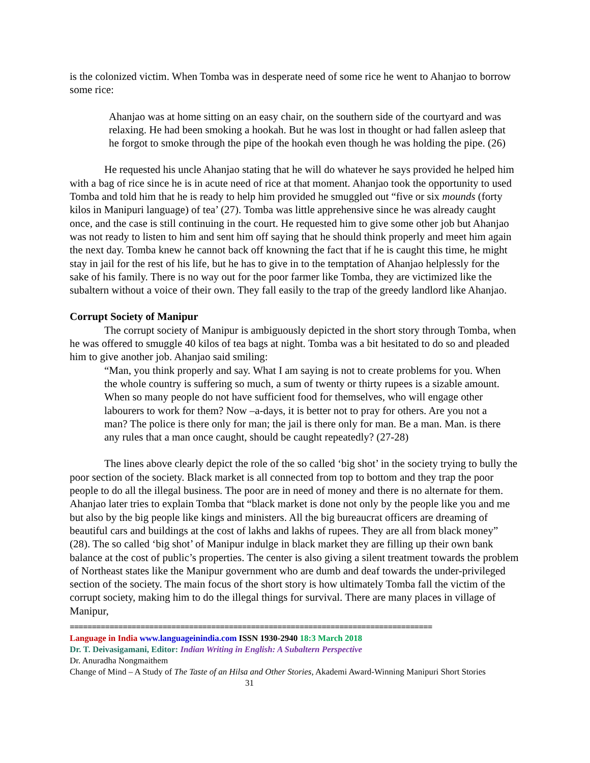is the colonized victim. When Tomba was in desperate need of some rice he went to Ahanjao to borrow some rice:
Ahanjao was at home sitting on an easy chair, on the southern side of the courtyard and was relaxing. He had been smoking a hookah. But he was lost in thought or had fallen asleep that he forgot to smoke through the pipe of the hookah even though he was holding the pipe. (26)
He requested his uncle Ahanjao stating that he will do whatever he says provided he helped him with a bag of rice since he is in acute need of rice at that moment. Ahanjao took the opportunity to used Tomba and told him that he is ready to help him provided he smuggled out “five or six mounds (forty kilos in Manipuri language) of tea’ (27). Tomba was little apprehensive since he was already caught once, and the case is still continuing in the court. He requested him to give some other job but Ahanjao was not ready to listen to him and sent him off saying that he should think properly and meet him again the next day. Tomba knew he cannot back off knowning the fact that if he is caught this time, he might stay in jail for the rest of his life, but he has to give in to the temptation of Ahanjao helplessly for the sake of his family. There is no way out for the poor farmer like Tomba, they are victimized like the subaltern without a voice of their own. They fall easily to the trap of the greedy landlord like Ahanjao.
Corrupt Society of Manipur
The corrupt society of Manipur is ambiguously depicted in the short story through Tomba, when he was offered to smuggle 40 kilos of tea bags at night. Tomba was a bit hesitated to do so and pleaded him to give another job. Ahanjao said smiling:
“Man, you think properly and say. What I am saying is not to create problems for you. When the whole country is suffering so much, a sum of twenty or thirty rupees is a sizable amount. When so many people do not have sufficient food for themselves, who will engage other labourers to work for them? Now –a-days, it is better not to pray for others. Are you not a man? The police is there only for man; the jail is there only for man. Be a man. Man. is there any rules that a man once caught, should be caught repeatedly? (27-28)
The lines above clearly depict the role of the so called ‘big shot’ in the society trying to bully the poor section of the society. Black market is all connected from top to bottom and they trap the poor people to do all the illegal business. The poor are in need of money and there is no alternate for them. Ahanjao later tries to explain Tomba that “black market is done not only by the people like you and me but also by the big people like kings and ministers. All the big bureaucrat officers are dreaming of beautiful cars and buildings at the cost of lakhs and lakhs of rupees. They are all from black money” (28). The so called ‘big shot’ of Manipur indulge in black market they are filling up their own bank balance at the cost of public’s properties. The center is also giving a silent treatment towards the problem of Northeast states like the Manipur government who are dumb and deaf towards the under-privileged section of the society. The main focus of the short story is how ultimately Tomba fall the victim of the corrupt society, making him to do the illegal things for survival. There are many places in village of Manipur,
==================================================================================
Language in India www.languageinindia.com ISSN 1930-2940 18:3 March 2018
Dr. T. Deivasigamani, Editor: Indian Writing in English: A Subaltern Perspective
Dr. Anuradha Nongmaithem
Change of Mind – A Study of The Taste of an Hilsa and Other Stories, Akademi Award-Winning Manipuri Short Stories 31